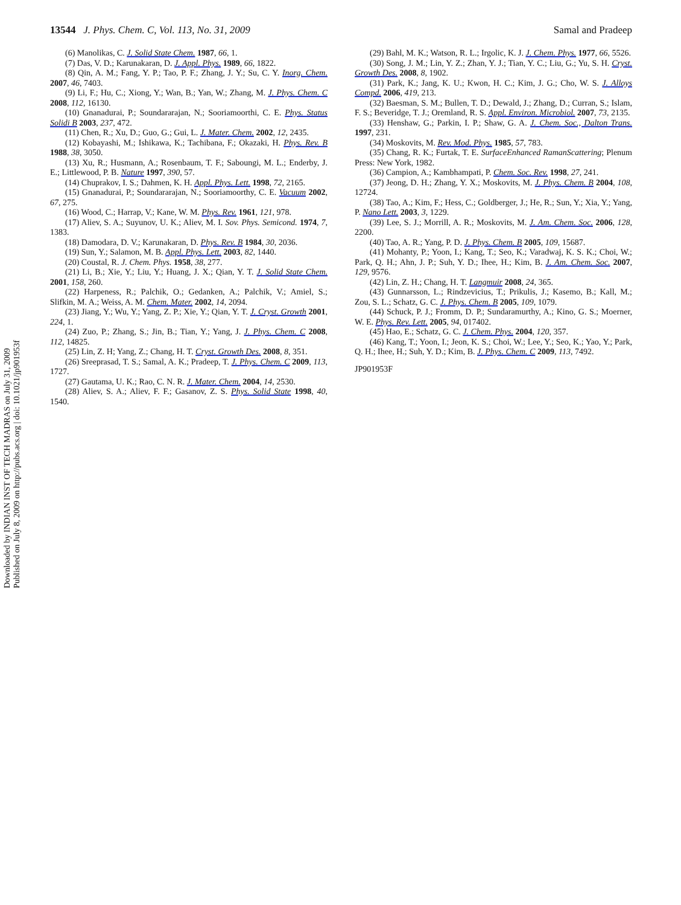13544 J. Phys. Chem. C, Vol. 113, No. 31, 2009 Samal and Pradeep
(6) Manolikas, C. J. Solid State Chem. 1987, 66, 1.
(7) Das, V. D.; Karunakaran, D. J. Appl. Phys. 1989, 66, 1822.
(8) Qin, A. M.; Fang, Y. P.; Tao, P. F.; Zhang, J. Y.; Su, C. Y. Inorg. Chem. 2007, 46, 7403.
(9) Li, F.; Hu, C.; Xiong, Y.; Wan, B.; Yan, W.; Zhang, M. J. Phys. Chem. C 2008, 112, 16130.
(10) Gnanadurai, P.; Soundararajan, N.; Sooriamoorthi, C. E. Phys. Status Solidi B 2003, 237, 472.
(11) Chen, R.; Xu, D.; Guo, G.; Gui, L. J. Mater. Chem. 2002, 12, 2435.
(12) Kobayashi, M.; Ishikawa, K.; Tachibana, F.; Okazaki, H. Phys. Rev. B 1988, 38, 3050.
(13) Xu, R.; Husmann, A.; Rosenbaum, T. F.; Saboungi, M. L.; Enderby, J. E.; Littlewood, P. B. Nature 1997, 390, 57.
(14) Chuprakov, I. S.; Dahmen, K. H. Appl. Phys. Lett. 1998, 72, 2165.
(15) Gnanadurai, P.; Soundararajan, N.; Sooriamoorthy, C. E. Vacuum 2002, 67, 275.
(16) Wood, C.; Harrap, V.; Kane, W. M. Phys. Rev. 1961, 121, 978.
(17) Aliev, S. A.; Suyunov, U. K.; Aliev, M. I. Sov. Phys. Semicond. 1974, 7, 1383.
(18) Damodara, D. V.; Karunakaran, D. Phys. Rev. B 1984, 30, 2036.
(19) Sun, Y.; Salamon, M. B. Appl. Phys. Lett. 2003, 82, 1440.
(20) Coustal, R. J. Chem. Phys. 1958, 38, 277.
(21) Li, B.; Xie, Y.; Liu, Y.; Huang, J. X.; Qian, Y. T. J. Solid State Chem. 2001, 158, 260.
(22) Harpeness, R.; Palchik, O.; Gedanken, A.; Palchik, V.; Amiel, S.; Slifkin, M. A.; Weiss, A. M. Chem. Mater. 2002, 14, 2094.
(23) Jiang, Y.; Wu, Y.; Yang, Z. P.; Xie, Y.; Qian, Y. T. J. Cryst. Growth 2001, 224, 1.
(24) Zuo, P.; Zhang, S.; Jin, B.; Tian, Y.; Yang, J. J. Phys. Chem. C 2008, 112, 14825.
(25) Lin, Z. H; Yang, Z.; Chang, H. T. Cryst. Growth Des. 2008, 8, 351.
(26) Sreeprasad, T. S.; Samal, A. K.; Pradeep, T. J. Phys. Chem. C 2009, 113, 1727.
(27) Gautama, U. K.; Rao, C. N. R. J. Mater. Chem. 2004, 14, 2530.
(28) Aliev, S. A.; Aliev, F. F.; Gasanov, Z. S. Phys. Solid State 1998, 40, 1540.
(29) Bahl, M. K.; Watson, R. L.; Irgolic, K. J. J. Chem. Phys. 1977, 66, 5526.
(30) Song, J. M.; Lin, Y. Z.; Zhan, Y. J.; Tian, Y. C.; Liu, G.; Yu, S. H. Cryst. Growth Des. 2008, 8, 1902.
(31) Park, K.; Jang, K. U.; Kwon, H. C.; Kim, J. G.; Cho, W. S. J. Alloys Compd. 2006, 419, 213.
(32) Baesman, S. M.; Bullen, T. D.; Dewald, J.; Zhang, D.; Curran, S.; Islam, F. S.; Beveridge, T. J.; Oremland, R. S. Appl. Environ. Microbiol. 2007, 73, 2135.
(33) Henshaw, G.; Parkin, I. P.; Shaw, G. A. J. Chem. Soc., Dalton Trans. 1997, 231.
(34) Moskovits, M. Rev. Mod. Phys. 1985, 57, 783.
(35) Chang, R. K.; Furtak, T. E. SurfaceEnhanced RamanScattering; Plenum Press: New York, 1982.
(36) Campion, A.; Kambhampati, P. Chem. Soc. Rev. 1998, 27, 241.
(37) Jeong, D. H.; Zhang, Y. X.; Moskovits, M. J. Phys. Chem. B 2004, 108, 12724.
(38) Tao, A.; Kim, F.; Hess, C.; Goldberger, J.; He, R.; Sun, Y.; Xia, Y.; Yang, P. Nano Lett. 2003, 3, 1229.
(39) Lee, S. J.; Morrill, A. R.; Moskovits, M. J. Am. Chem. Soc. 2006, 128, 2200.
(40) Tao, A. R.; Yang, P. D. J. Phys. Chem. B 2005, 109, 15687.
(41) Mohanty, P.; Yoon, I.; Kang, T.; Seo, K.; Varadwaj, K. S. K.; Choi, W.; Park, Q. H.; Ahn, J. P.; Suh, Y. D.; Ihee, H.; Kim, B. J. Am. Chem. Soc. 2007, 129, 9576.
(42) Lin, Z. H.; Chang, H. T. Langmuir 2008, 24, 365.
(43) Gunnarsson, L.; Rindzevicius, T.; Prikulis, J.; Kasemo, B.; Kall, M.; Zou, S. L.; Schatz, G. C. J. Phys. Chem. B 2005, 109, 1079.
(44) Schuck, P. J.; Fromm, D. P.; Sundaramurthy, A.; Kino, G. S.; Moerner, W. E. Phys. Rev. Lett. 2005, 94, 017402.
(45) Hao, E.; Schatz, G. C. J. Chem. Phys. 2004, 120, 357.
(46) Kang, T.; Yoon, I.; Jeon, K. S.; Choi, W.; Lee, Y.; Seo, K.; Yao, Y.; Park, Q. H.; Ihee, H.; Suh, Y. D.; Kim, B. J. Phys. Chem. C 2009, 113, 7492.
JP901953F
Downloaded by INDIAN INST OF TECH MADRAS on July 31, 2009
Published on July 8, 2009 on http://pubs.acs.org | doi: 10.1021/jp901953f